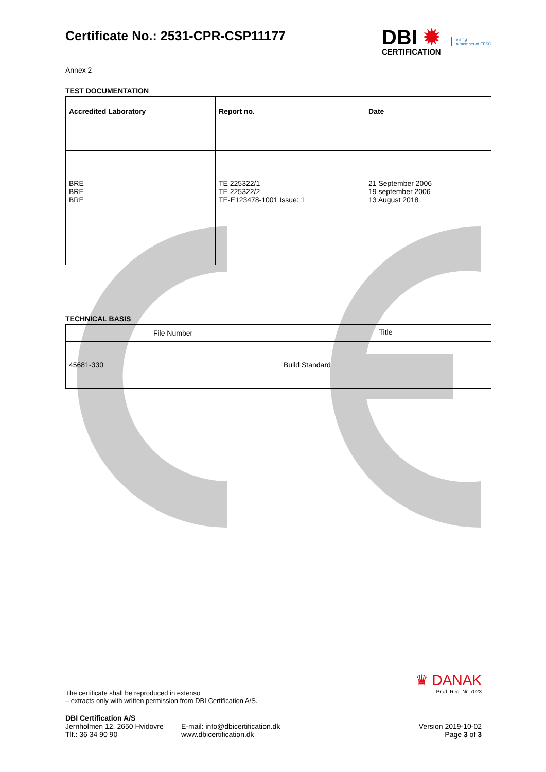Certificate No.: 2531-CPR-CSP11177
DBI ✹
CERTIFICATION
e s f g
A member of EFSG
Annex 2
TEST DOCUMENTATION
| Accredited Laboratory | Report no. | Date |
| --- | --- | --- |
| BRE BRE BRE | TE 225322/1 TE 225322/2 TE-E123478-1001 Issue: 1 | 21 September 2006 19 september 2006 13 August 2018 |
TECHNICAL BASIS
| File Number | Title |
| 45681-330 | Build Standard |
The certificate shall be reproduced in extenso
– extracts only with written permission from DBI Certification A/S.
♛ DANAK
Prod. Reg. Nr. 7023
DBI Certification A/S
Jernholmen 12, 2650 Hvidovre
Tlf.: 36 34 90 90
E-mail: info@dbicertification.dk
www.dbicertification.dk
Version 2019-10-02
Page 3 of 3